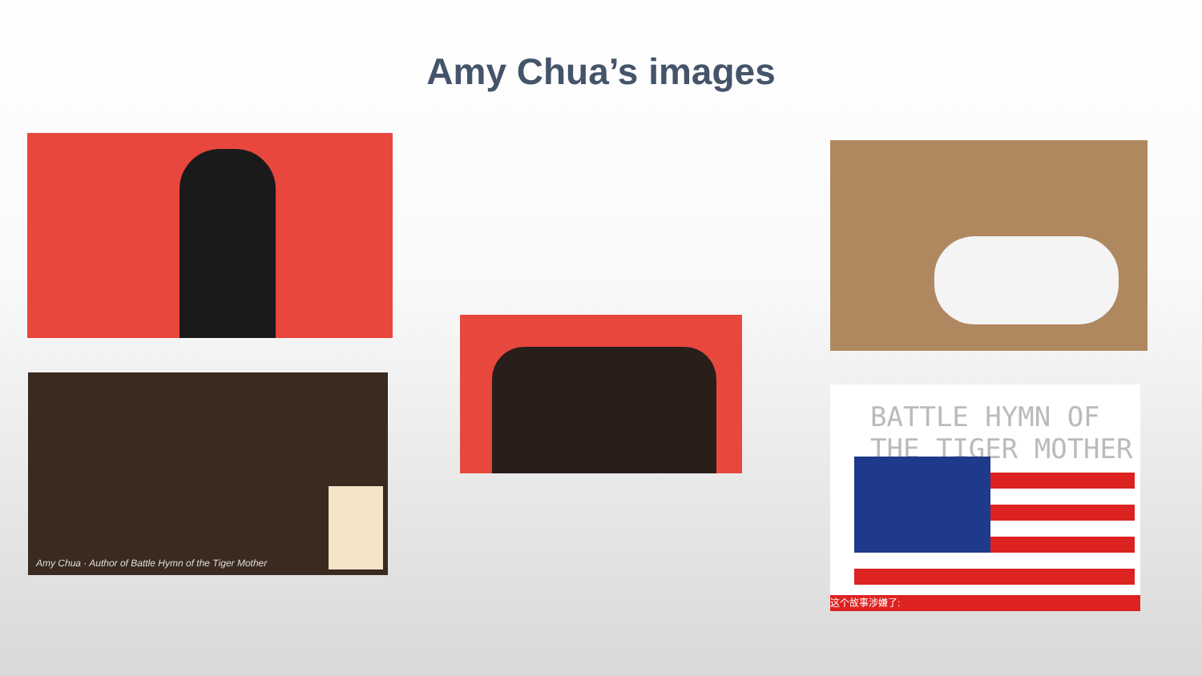Amy Chua’s images
Amy Chua · Author of Battle Hymn of the Tiger Mother
BATTLE HYMN OF
THE TIGER MOTHER
这个故事涉嫌了: